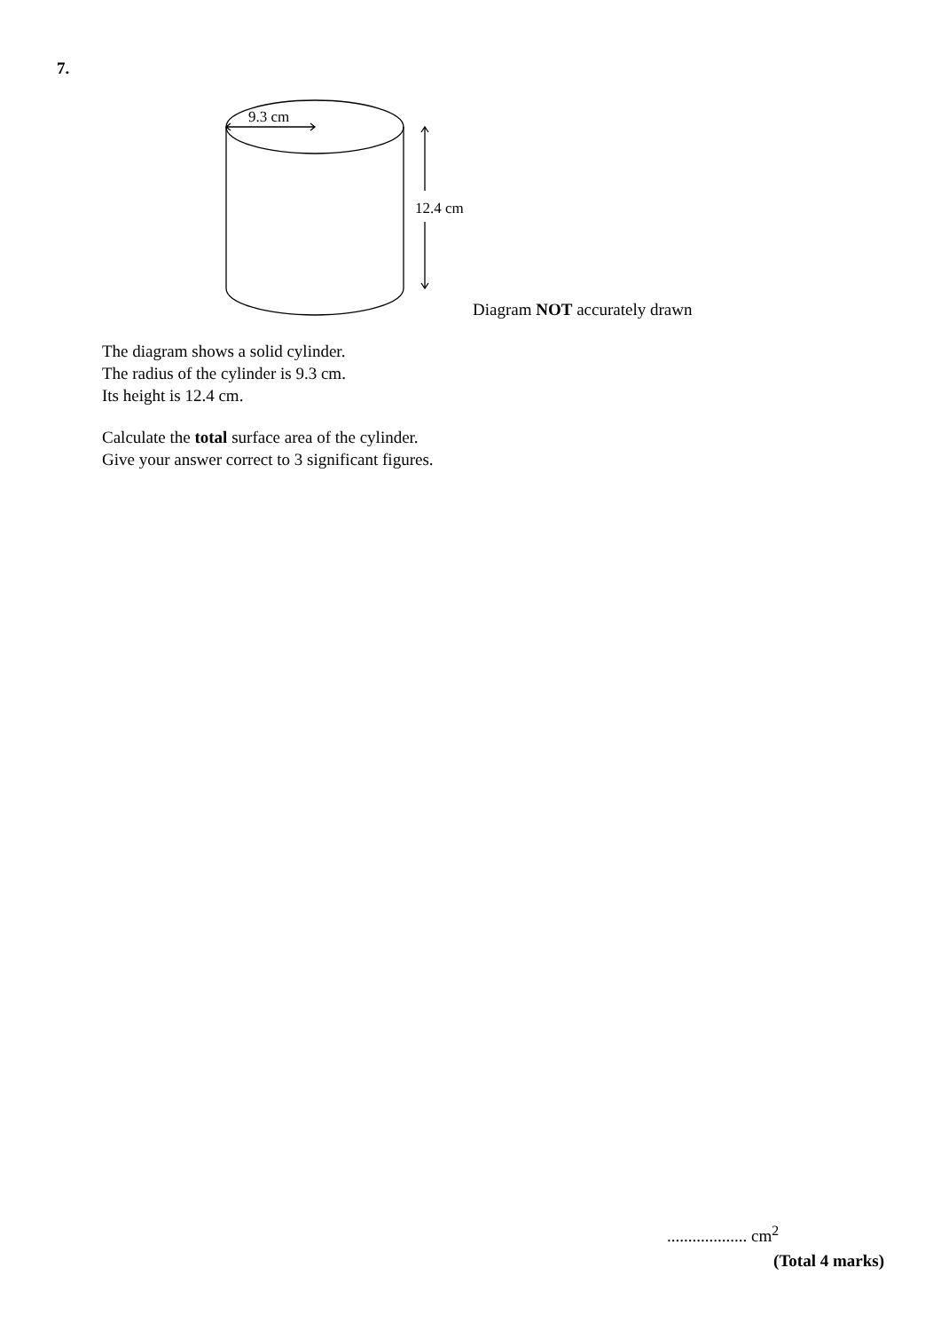7.
9.3 cm
12.4 cm
Diagram NOT accurately drawn
The diagram shows a solid cylinder.
The radius of the cylinder is 9.3 cm.
Its height is 12.4 cm.
Calculate the total surface area of the cylinder.
Give your answer correct to 3 significant figures.
................... cm<sup>2</sup>
(Total 4 marks)